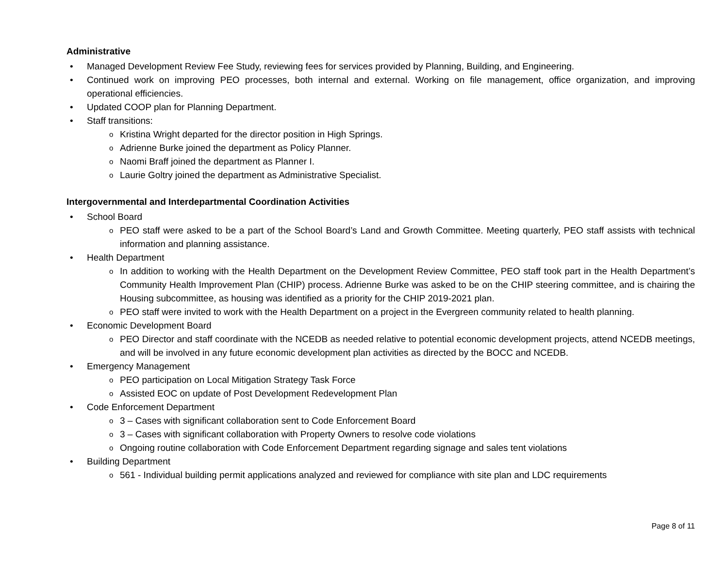Administrative
• Managed Development Review Fee Study, reviewing fees for services provided by Planning, Building, and Engineering.
• Continued work on improving PEO processes, both internal and external. Working on file management, office organization, and improving operational efficiencies.
• Updated COOP plan for Planning Department.
• Staff transitions:
o Kristina Wright departed for the director position in High Springs.
o Adrienne Burke joined the department as Policy Planner.
o Naomi Braff joined the department as Planner I.
o Laurie Goltry joined the department as Administrative Specialist.
Intergovernmental and Interdepartmental Coordination Activities
• School Board
o PEO staff were asked to be a part of the School Board’s Land and Growth Committee. Meeting quarterly, PEO staff assists with technical information and planning assistance.
• Health Department
o In addition to working with the Health Department on the Development Review Committee, PEO staff took part in the Health Department’s Community Health Improvement Plan (CHIP) process. Adrienne Burke was asked to be on the CHIP steering committee, and is chairing the Housing subcommittee, as housing was identified as a priority for the CHIP 2019-2021 plan.
o PEO staff were invited to work with the Health Department on a project in the Evergreen community related to health planning.
• Economic Development Board
o PEO Director and staff coordinate with the NCEDB as needed relative to potential economic development projects, attend NCEDB meetings, and will be involved in any future economic development plan activities as directed by the BOCC and NCEDB.
• Emergency Management
o PEO participation on Local Mitigation Strategy Task Force
o Assisted EOC on update of Post Development Redevelopment Plan
• Code Enforcement Department
o 3 – Cases with significant collaboration sent to Code Enforcement Board
o 3 – Cases with significant collaboration with Property Owners to resolve code violations
o Ongoing routine collaboration with Code Enforcement Department regarding signage and sales tent violations
• Building Department
o 561 - Individual building permit applications analyzed and reviewed for compliance with site plan and LDC requirements
Page 8 of 11